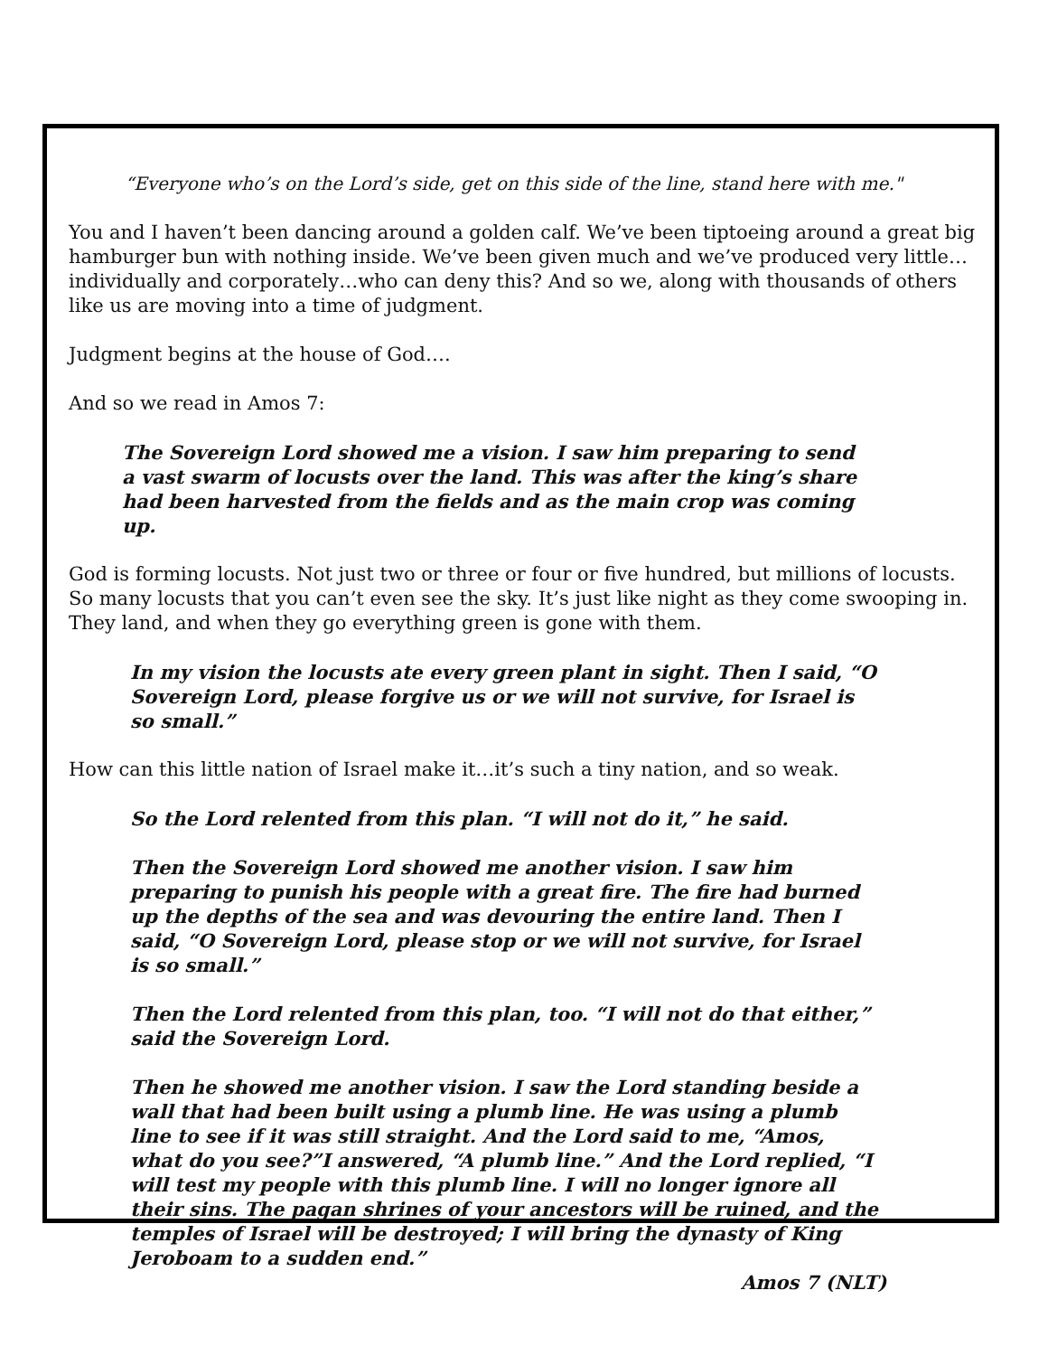“Everyone who’s on the Lord’s side, get on this side of the line, stand here with me."
You and I haven’t been dancing around a golden calf. We’ve been tiptoeing around a great big hamburger bun with nothing inside. We’ve been given much and we’ve produced very little…individually and corporately…who can deny this? And so we, along with thousands of others like us are moving into a time of judgment.
Judgment begins at the house of God….
And so we read in Amos 7:
The Sovereign Lord showed me a vision. I saw him preparing to send a vast swarm of locusts over the land. This was after the king’s share had been harvested from the fields and as the main crop was coming up.
God is forming locusts. Not just two or three or four or five hundred, but millions of locusts. So many locusts that you can’t even see the sky. It’s just like night as they come swooping in. They land, and when they go everything green is gone with them.
In my vision the locusts ate every green plant in sight. Then I said, “O Sovereign Lord, please forgive us or we will not survive, for Israel is so small.”
How can this little nation of Israel make it…it’s such a tiny nation, and so weak.
So the Lord relented from this plan. “I will not do it,” he said.
Then the Sovereign Lord showed me another vision. I saw him preparing to punish his people with a great fire. The fire had burned up the depths of the sea and was devouring the entire land. Then I said, “O Sovereign Lord, please stop or we will not survive, for Israel is so small.”
Then the Lord relented from this plan, too. “I will not do that either,” said the Sovereign Lord.
Then he showed me another vision. I saw the Lord standing beside a wall that had been built using a plumb line. He was using a plumb line to see if it was still straight. And the Lord said to me, “Amos, what do you see?”I answered, “A plumb line.” And the Lord replied, “I will test my people with this plumb line. I will no longer ignore all their sins. The pagan shrines of your ancestors will be ruined, and the temples of Israel will be destroyed; I will bring the dynasty of King Jeroboam to a sudden end.”
Amos 7 (NLT)